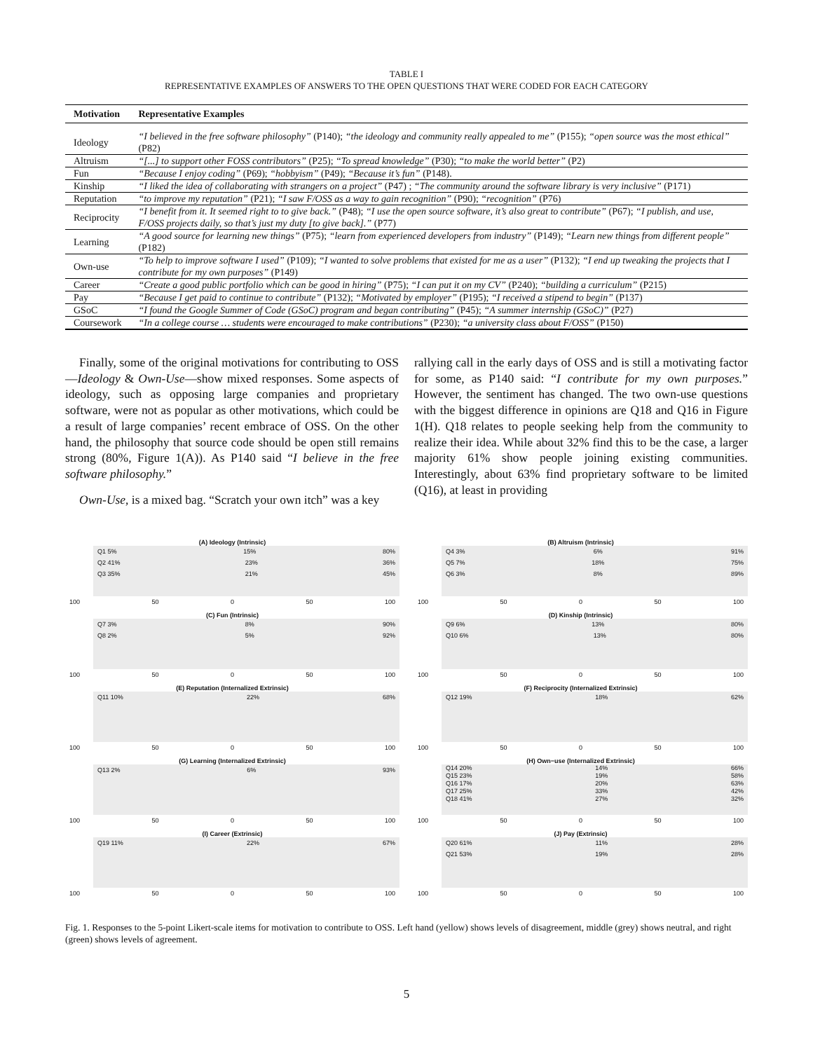TABLE I
REPRESENTATIVE EXAMPLES OF ANSWERS TO THE OPEN QUESTIONS THAT WERE CODED FOR EACH CATEGORY
| Motivation | Representative Examples |
| --- | --- |
| Ideology | “I believed in the free software philosophy” (P140); “the ideology and community really appealed to me” (P155); “open source was the most ethical” (P82) |
| Altruism | “[...] to support other FOSS contributors” (P25); “To spread knowledge” (P30); “to make the world better” (P2) |
| Fun | “Because I enjoy coding” (P69); “hobbyism” (P49); “Because it’s fun” (P148). |
| Kinship | “I liked the idea of collaborating with strangers on a project” (P47) ; “The community around the software library is very inclusive” (P171) |
| Reputation | “to improve my reputation” (P21); “I saw F/OSS as a way to gain recognition” (P90); “recognition” (P76) |
| Reciprocity | “I benefit from it. It seemed right to to give back.” (P48); “I use the open source software, it’s also great to contribute” (P67); “I publish, and use, F/OSS projects daily, so that’s just my duty [to give back].” (P77) |
| Learning | “A good source for learning new things” (P75); “learn from experienced developers from industry” (P149); “Learn new things from different people” (P182) |
| Own-use | “To help to improve software I used” (P109); “I wanted to solve problems that existed for me as a user” (P132); “I end up tweaking the projects that I contribute for my own purposes” (P149) |
| Career | “Create a good public portfolio which can be good in hiring” (P75); “I can put it on my CV” (P240); “building a curriculum” (P215) |
| Pay | “Because I get paid to continue to contribute” (P132); “Motivated by employer” (P195); “I received a stipend to begin” (P137) |
| GSoC | “I found the Google Summer of Code (GSoC) program and began contributing” (P45); “A summer internship (GSoC)” (P27) |
| Coursework | “In a college course … students were encouraged to make contributions” (P230); “a university class about F/OSS” (P150) |
Finally, some of the original motivations for contributing to OSS—Ideology & Own-Use—show mixed responses. Some aspects of ideology, such as opposing large companies and proprietary software, were not as popular as other motivations, which could be a result of large companies’ recent embrace of OSS. On the other hand, the philosophy that source code should be open still remains strong (80%, Figure 1(A)). As P140 said “I believe in the free software philosophy.”
Own-Use, is a mixed bag. “Scratch your own itch” was a key
rallying call in the early days of OSS and is still a motivating factor for some, as P140 said: “I contribute for my own purposes.” However, the sentiment has changed. The two own-use questions with the biggest difference in opinions are Q18 and Q16 in Figure 1(H). Q18 relates to people seeking help from the community to realize their idea. While about 32% find this to be the case, a larger majority 61% show people joining existing communities. Interestingly, about 63% find proprietary software to be limited (Q16), at least in providing
(A) Ideology (Intrinsic)
Q1 5% 15% 80%
Q2 41% 23% 36%
Q3 35% 21% 45%
100 50 0 50 100
(B) Altruism (Intrinsic)
Q4 3% 6% 91%
Q5 7% 18% 75%
Q6 3% 8% 89%
100 50 0 50 100
(C) Fun (Intrinsic)
Q7 3% 8% 90%
Q8 2% 5% 92%
100 50 0 50 100
(D) Kinship (Intrinsic)
Q9 6% 13% 80%
Q10 6% 13% 80%
100 50 0 50 100
(E) Reputation (Internalized Extrinsic)
Q11 10% 22% 68%
100 50 0 50 100
(F) Reciprocity (Internalized Extrinsic)
Q12 19% 18% 62%
100 50 0 50 100
(G) Learning (Internalized Extrinsic)
Q13 2% 6% 93%
100 50 0 50 100
(H) Own−use (Internalized Extrinsic)
Q14 20% 14% 66%
Q15 23% 19% 58%
Q16 17% 20% 63%
Q17 25% 33% 42%
Q18 41% 27% 32%
100 50 0 50 100
(I) Career (Extrinsic)
Q19 11% 22% 67%
100 50 0 50 100
(J) Pay (Extrinsic)
Q20 61% 11% 28%
Q21 53% 19% 28%
100 50 0 50 100
Fig. 1. Responses to the 5-point Likert-scale items for motivation to contribute to OSS. Left hand (yellow) shows levels of disagreement, middle (grey) shows neutral, and right (green) shows levels of agreement.
5